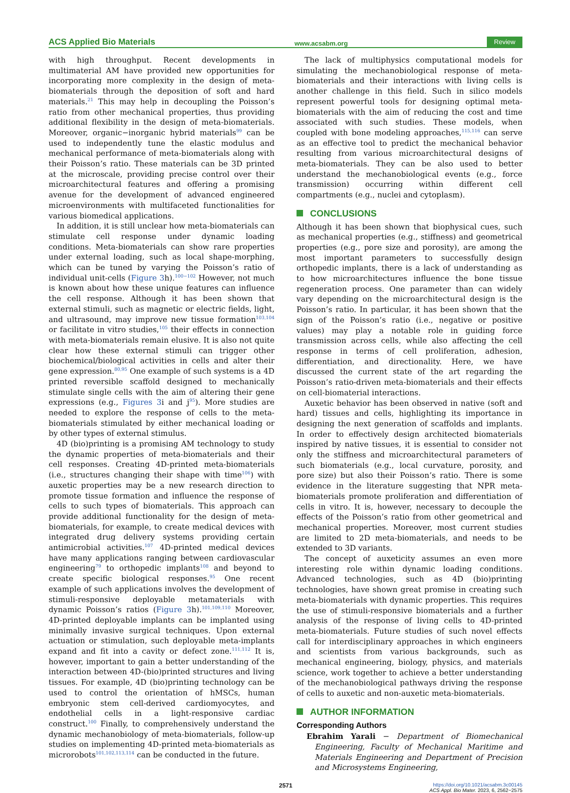ACS Applied Bio Materials www.acsabm.org Review
with high throughput. Recent developments in multimaterial AM have provided new opportunities for incorporating more complexity in the design of meta-biomaterials through the deposition of soft and hard materials.<sup>21</sup> This may help in decoupling the Poisson’s ratio from other mechanical properties, thus providing additional flexibility in the design of meta-biomaterials. Moreover, organic−inorganic hybrid materials<sup>99</sup> can be used to independently tune the elastic modulus and mechanical performance of meta-biomaterials along with their Poisson’s ratio. These materials can be 3D printed at the microscale, providing precise control over their microarchitectural features and offering a promising avenue for the development of advanced engineered microenvironments with multifaceted functionalities for various biomedical applications.
In addition, it is still unclear how meta-biomaterials can stimulate cell response under dynamic loading conditions. Meta-biomaterials can show rare properties under external loading, such as local shape-morphing, which can be tuned by varying the Poisson’s ratio of individual unit-cells (Figure 3h).<sup>100−102</sup> However, not much is known about how these unique features can influence the cell response. Although it has been shown that external stimuli, such as magnetic or electric fields, light, and ultrasound, may improve new tissue formation<sup>103,104</sup> or facilitate in vitro studies,<sup>105</sup> their effects in connection with meta-biomaterials remain elusive. It is also not quite clear how these external stimuli can trigger other biochemical/biological activities in cells and alter their gene expression.<sup>80,95</sup> One example of such systems is a 4D printed reversible scaffold designed to mechanically stimulate single cells with the aim of altering their gene expressions (e.g., Figures 3i and j<sup>95</sup>). More studies are needed to explore the response of cells to the meta-biomaterials stimulated by either mechanical loading or by other types of external stimulus.
4D (bio)printing is a promising AM technology to study the dynamic properties of meta-biomaterials and their cell responses. Creating 4D-printed meta-biomaterials (i.e., structures changing their shape with time<sup>106</sup>) with auxetic properties may be a new research direction to promote tissue formation and influence the response of cells to such types of biomaterials. This approach can provide additional functionality for the design of meta-biomaterials, for example, to create medical devices with integrated drug delivery systems providing certain antimicrobial activities.<sup>107</sup> 4D-printed medical devices have many applications ranging between cardiovascular engineering<sup>79</sup> to orthopedic implants<sup>108</sup> and beyond to create specific biological responses.<sup>95</sup> One recent example of such applications involves the development of stimuli-responsive deployable metamaterials with dynamic Poisson’s ratios (Figure 3h).<sup>101,109,110</sup> Moreover, 4D-printed deployable implants can be implanted using minimally invasive surgical techniques. Upon external actuation or stimulation, such deployable meta-implants expand and fit into a cavity or defect zone.<sup>111,112</sup> It is, however, important to gain a better understanding of the interaction between 4D-(bio)printed structures and living tissues. For example, 4D (bio)printing technology can be used to control the orientation of hMSCs, human embryonic stem cell-derived cardiomyocytes, and endothelial cells in a light-responsive cardiac construct.<sup>100</sup> Finally, to comprehensively understand the dynamic mechanobiology of meta-biomaterials, follow-up studies on implementing 4D-printed meta-biomaterials as microrobots<sup>101,102,113,114</sup> can be conducted in the future.
The lack of multiphysics computational models for simulating the mechanobiological response of meta-biomaterials and their interactions with living cells is another challenge in this field. Such in silico models represent powerful tools for designing optimal meta-biomaterials with the aim of reducing the cost and time associated with such studies. These models, when coupled with bone modeling approaches,<sup>115,116</sup> can serve as an effective tool to predict the mechanical behavior resulting from various microarchitectural designs of meta-biomaterials. They can be also used to better understand the mechanobiological events (e.g., force transmission) occurring within different cell compartments (e.g., nuclei and cytoplasm).
CONCLUSIONS
Although it has been shown that biophysical cues, such as mechanical properties (e.g., stiffness) and geometrical properties (e.g., pore size and porosity), are among the most important parameters to successfully design orthopedic implants, there is a lack of understanding as to how microarchitectures influence the bone tissue regeneration process. One parameter than can widely vary depending on the microarchitectural design is the Poisson’s ratio. In particular, it has been shown that the sign of the Poisson’s ratio (i.e., negative or positive values) may play a notable role in guiding force transmission across cells, while also affecting the cell response in terms of cell proliferation, adhesion, differentiation, and directionality. Here, we have discussed the current state of the art regarding the Poisson’s ratio-driven meta-biomaterials and their effects on cell-biomaterial interactions.
Auxetic behavior has been observed in native (soft and hard) tissues and cells, highlighting its importance in designing the next generation of scaffolds and implants. In order to effectively design architected biomaterials inspired by native tissues, it is essential to consider not only the stiffness and microarchitectural parameters of such biomaterials (e.g., local curvature, porosity, and pore size) but also their Poisson’s ratio. There is some evidence in the literature suggesting that NPR meta-biomaterials promote proliferation and differentiation of cells in vitro. It is, however, necessary to decouple the effects of the Poisson’s ratio from other geometrical and mechanical properties. Moreover, most current studies are limited to 2D meta-biomaterials, and needs to be extended to 3D variants.
The concept of auxeticity assumes an even more interesting role within dynamic loading conditions. Advanced technologies, such as 4D (bio)printing technologies, have shown great promise in creating such meta-biomaterials with dynamic properties. This requires the use of stimuli-responsive biomaterials and a further analysis of the response of living cells to 4D-printed meta-biomaterials. Future studies of such novel effects call for interdisciplinary approaches in which engineers and scientists from various backgrounds, such as mechanical engineering, biology, physics, and materials science, work together to achieve a better understanding of the mechanobiological pathways driving the response of cells to auxetic and non-auxetic meta-biomaterials.
AUTHOR INFORMATION
Corresponding Authors
Ebrahim Yarali − Department of Biomechanical Engineering, Faculty of Mechanical Maritime and Materials Engineering and Department of Precision and Microsystems Engineering,
2571 https://doi.org/10.1021/acsabm.3c00145
ACS Appl. Bio Mater. 2023, 6, 2562−2575